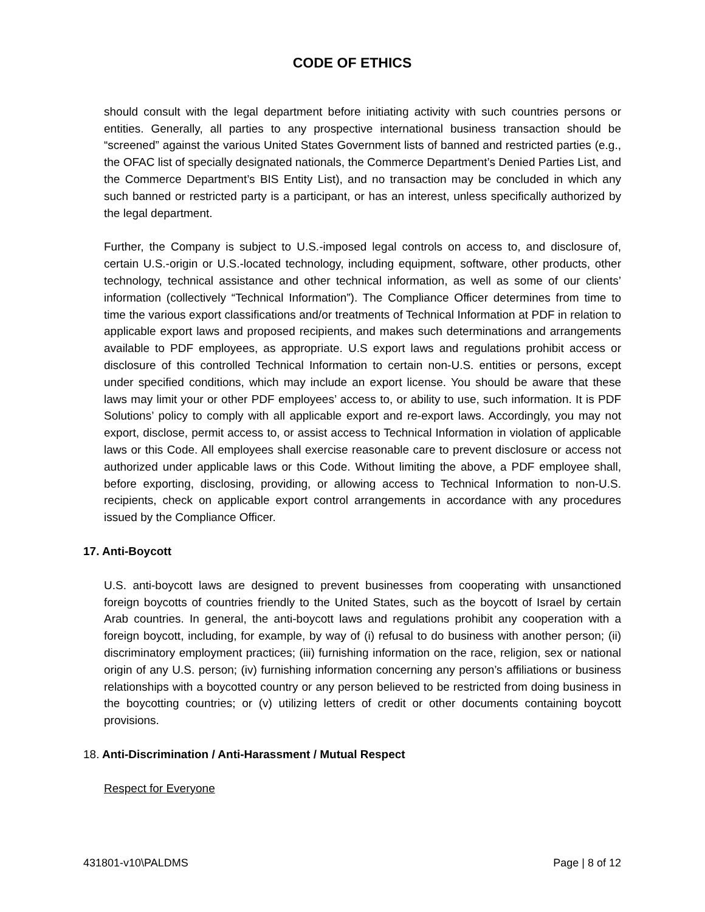CODE OF ETHICS
should consult with the legal department before initiating activity with such countries persons or entities. Generally, all parties to any prospective international business transaction should be “screened” against the various United States Government lists of banned and restricted parties (e.g., the OFAC list of specially designated nationals, the Commerce Department’s Denied Parties List, and the Commerce Department’s BIS Entity List), and no transaction may be concluded in which any such banned or restricted party is a participant, or has an interest, unless specifically authorized by the legal department.
Further, the Company is subject to U.S.-imposed legal controls on access to, and disclosure of, certain U.S.-origin or U.S.-located technology, including equipment, software, other products, other technology, technical assistance and other technical information, as well as some of our clients’ information (collectively “Technical Information”). The Compliance Officer determines from time to time the various export classifications and/or treatments of Technical Information at PDF in relation to applicable export laws and proposed recipients, and makes such determinations and arrangements available to PDF employees, as appropriate. U.S export laws and regulations prohibit access or disclosure of this controlled Technical Information to certain non-U.S. entities or persons, except under specified conditions, which may include an export license. You should be aware that these laws may limit your or other PDF employees’ access to, or ability to use, such information. It is PDF Solutions’ policy to comply with all applicable export and re-export laws. Accordingly, you may not export, disclose, permit access to, or assist access to Technical Information in violation of applicable laws or this Code. All employees shall exercise reasonable care to prevent disclosure or access not authorized under applicable laws or this Code. Without limiting the above, a PDF employee shall, before exporting, disclosing, providing, or allowing access to Technical Information to non-U.S. recipients, check on applicable export control arrangements in accordance with any procedures issued by the Compliance Officer.
17. Anti-Boycott
U.S. anti-boycott laws are designed to prevent businesses from cooperating with unsanctioned foreign boycotts of countries friendly to the United States, such as the boycott of Israel by certain Arab countries. In general, the anti-boycott laws and regulations prohibit any cooperation with a foreign boycott, including, for example, by way of (i) refusal to do business with another person; (ii) discriminatory employment practices; (iii) furnishing information on the race, religion, sex or national origin of any U.S. person; (iv) furnishing information concerning any person’s affiliations or business relationships with a boycotted country or any person believed to be restricted from doing business in the boycotting countries; or (v) utilizing letters of credit or other documents containing boycott provisions.
18. Anti-Discrimination / Anti-Harassment / Mutual Respect
Respect for Everyone
431801-v10\PALDMS Page | 8 of 12